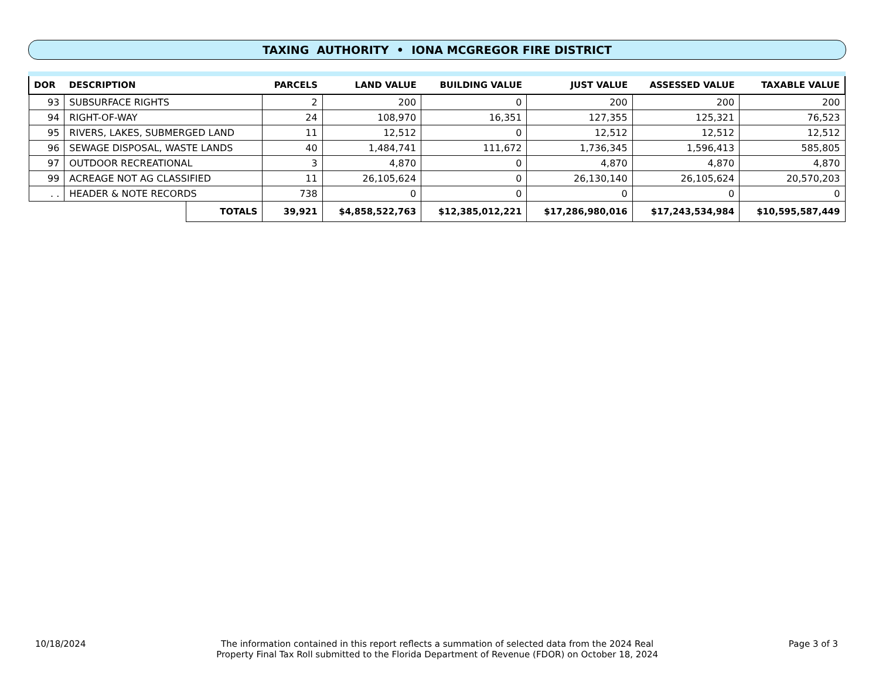TAXING AUTHORITY • IONA MCGREGOR FIRE DISTRICT
| DOR | DESCRIPTION | | PARCELS | LAND VALUE | BUILDING VALUE | JUST VALUE | ASSESSED VALUE | TAXABLE VALUE |
| --- | --- | --- | --- | --- | --- | --- | --- | --- |
| 93 | SUBSURFACE RIGHTS | | 2 | 200 | 0 | 200 | 200 | 200 |
| 94 | RIGHT-OF-WAY | | 24 | 108,970 | 16,351 | 127,355 | 125,321 | 76,523 |
| 95 | RIVERS, LAKES, SUBMERGED LAND | | 11 | 12,512 | 0 | 12,512 | 12,512 | 12,512 |
| 96 | SEWAGE DISPOSAL, WASTE LANDS | | 40 | 1,484,741 | 111,672 | 1,736,345 | 1,596,413 | 585,805 |
| 97 | OUTDOOR RECREATIONAL | | 3 | 4,870 | 0 | 4,870 | 4,870 | 4,870 |
| 99 | ACREAGE NOT AG CLASSIFIED | | 11 | 26,105,624 | 0 | 26,130,140 | 26,105,624 | 20,570,203 |
| . . | HEADER & NOTE RECORDS | | 738 | 0 | 0 | 0 | 0 | 0 |
| | | TOTALS | 39,921 | $4,858,522,763 | $12,385,012,221 | $17,286,980,016 | $17,243,534,984 | $10,595,587,449 |
10/18/2024 The information contained in this report reflects a summation of selected data from the 2024 Real
Property Final Tax Roll submitted to the Florida Department of Revenue (FDOR) on October 18, 2024
Page 3 of 3